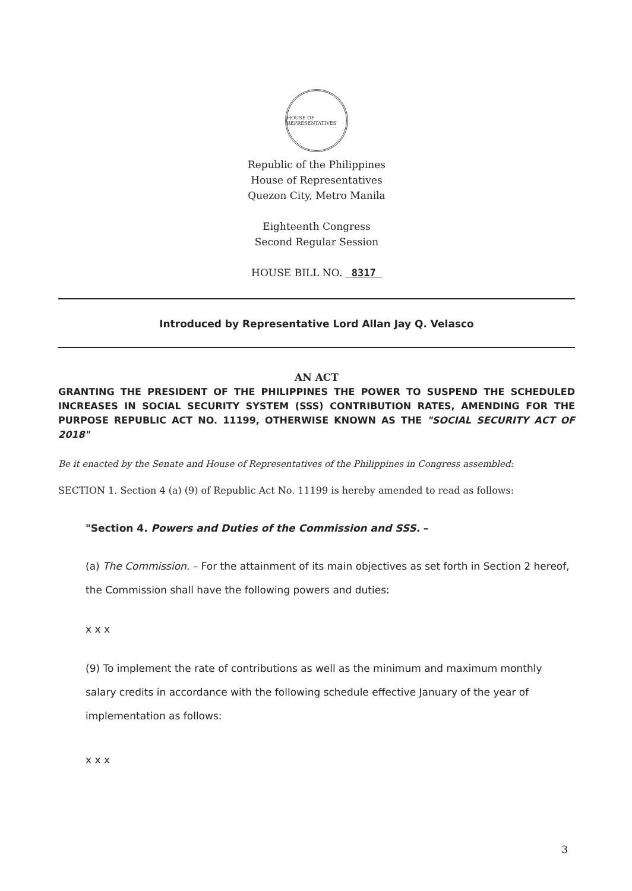HOUSE OF REPRESENTATIVES
Republic of the Philippines
House of Representatives
Quezon City, Metro Manila
Eighteenth Congress
Second Regular Session
HOUSE BILL NO. 8317
Introduced by Representative Lord Allan Jay Q. Velasco
AN ACT
GRANTING THE PRESIDENT OF THE PHILIPPINES THE POWER TO SUSPEND THE SCHEDULED INCREASES IN SOCIAL SECURITY SYSTEM (SSS) CONTRIBUTION RATES, AMENDING FOR THE PURPOSE REPUBLIC ACT NO. 11199, OTHERWISE KNOWN AS THE "SOCIAL SECURITY ACT OF 2018"
Be it enacted by the Senate and House of Representatives of the Philippines in Congress assembled:
SECTION 1. Section 4 (a) (9) of Republic Act No. 11199 is hereby amended to read as follows:
"Section 4. Powers and Duties of the Commission and SSS. –
(a) The Commission. – For the attainment of its main objectives as set forth in Section 2 hereof, the Commission shall have the following powers and duties:
x x x
(9) To implement the rate of contributions as well as the minimum and maximum monthly salary credits in accordance with the following schedule effective January of the year of implementation as follows:
x x x
3